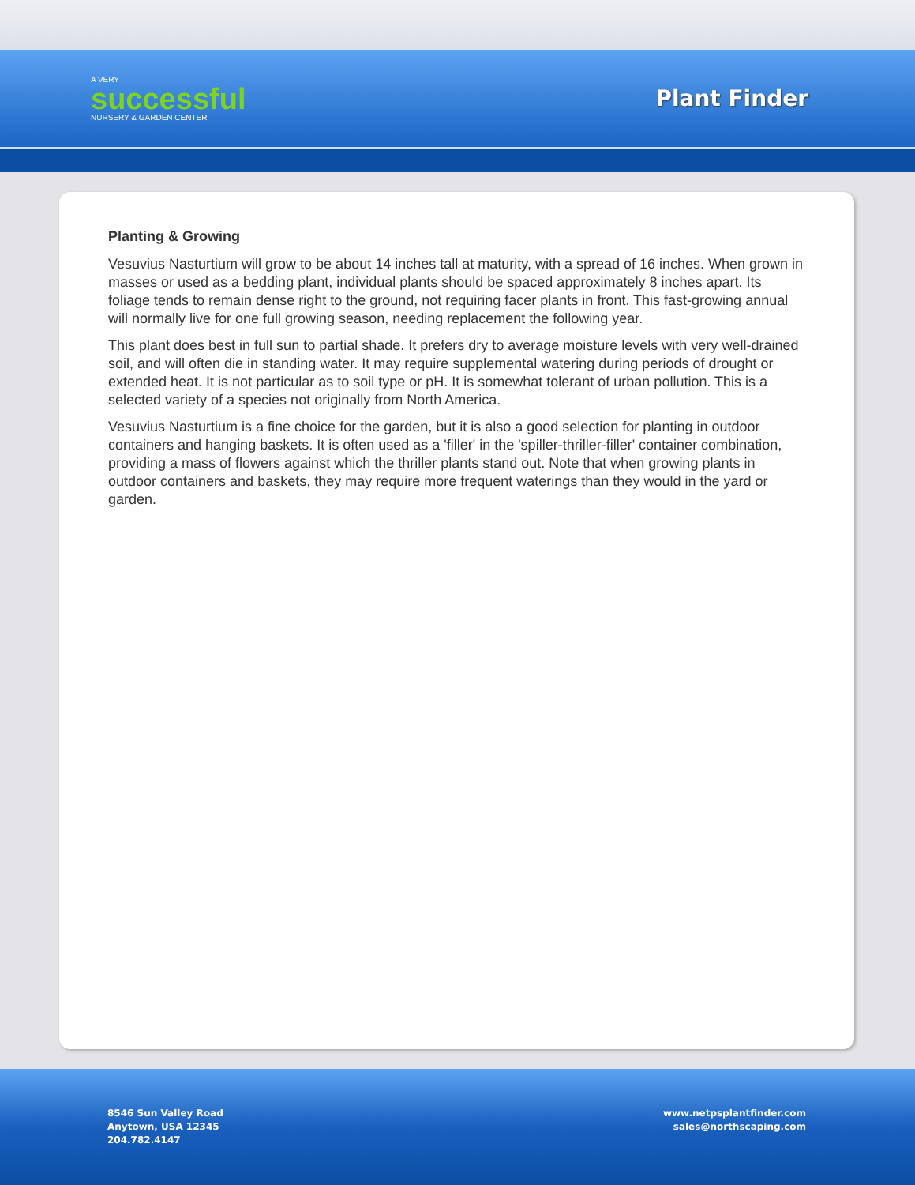A VERY
successful
NURSERY & GARDEN CENTER
Plant Finder
Planting & Growing
Vesuvius Nasturtium will grow to be about 14 inches tall at maturity, with a spread of 16 inches. When grown in masses or used as a bedding plant, individual plants should be spaced approximately 8 inches apart. Its foliage tends to remain dense right to the ground, not requiring facer plants in front. This fast-growing annual will normally live for one full growing season, needing replacement the following year.
This plant does best in full sun to partial shade. It prefers dry to average moisture levels with very well-drained soil, and will often die in standing water. It may require supplemental watering during periods of drought or extended heat. It is not particular as to soil type or pH. It is somewhat tolerant of urban pollution. This is a selected variety of a species not originally from North America.
Vesuvius Nasturtium is a fine choice for the garden, but it is also a good selection for planting in outdoor containers and hanging baskets. It is often used as a 'filler' in the 'spiller-thriller-filler' container combination, providing a mass of flowers against which the thriller plants stand out. Note that when growing plants in outdoor containers and baskets, they may require more frequent waterings than they would in the yard or garden.
8546 Sun Valley Road
Anytown, USA 12345
204.782.4147
www.netpsplantfinder.com
sales@northscaping.com